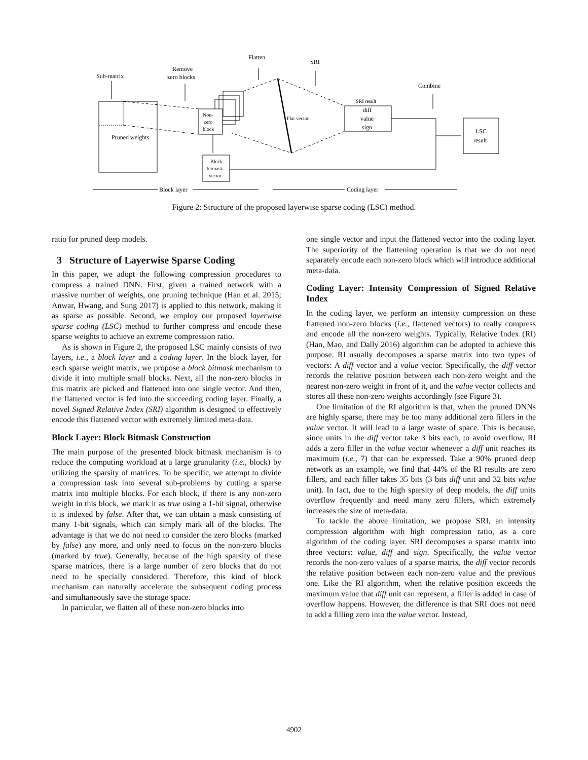Sub-matrix
Remove
zero blocks
Flatten
SRI
Combine
Pruned weights
Non-
zero
block
Flat vector
SRI result
diff
value
sign
LSC
result
Block
bitmask
vector
Block layer
Coding layer
Figure 2: Structure of the proposed layerwise sparse coding (LSC) method.
ratio for pruned deep models.
3 Structure of Layerwise Sparse Coding
In this paper, we adopt the following compression procedures to compress a trained DNN. First, given a trained network with a massive number of weights, one pruning technique (Han et al. 2015; Anwar, Hwang, and Sung 2017) is applied to this network, making it as sparse as possible. Second, we employ our proposed layerwise sparse coding (LSC) method to further compress and encode these sparse weights to achieve an extreme compression ratio.
As is shown in Figure 2, the proposed LSC mainly consists of two layers, i.e., a block layer and a coding layer. In the block layer, for each sparse weight matrix, we propose a block bitmask mechanism to divide it into multiple small blocks. Next, all the non-zero blocks in this matrix are picked and flattened into one single vector. And then, the flattened vector is fed into the succeeding coding layer. Finally, a novel Signed Relative Index (SRI) algorithm is designed to effectively encode this flattened vector with extremely limited meta-data.
Block Layer: Block Bitmask Construction
The main purpose of the presented block bitmask mechanism is to reduce the computing workload at a large granularity (i.e., block) by utilizing the sparsity of matrices. To be specific, we attempt to divide a compression task into several sub-problems by cutting a sparse matrix into multiple blocks. For each block, if there is any non-zero weight in this block, we mark it as true using a 1-bit signal, otherwise it is indexed by false. After that, we can obtain a mask consisting of many 1-bit signals, which can simply mark all of the blocks. The advantage is that we do not need to consider the zero blocks (marked by false) any more, and only need to focus on the non-zero blocks (marked by true). Generally, because of the high sparsity of these sparse matrices, there is a large number of zero blocks that do not need to be specially considered. Therefore, this kind of block mechanism can naturally accelerate the subsequent coding process and simultaneously save the storage space.
In particular, we flatten all of these non-zero blocks into
one single vector and input the flattened vector into the coding layer. The superiority of the flattening operation is that we do not need separately encode each non-zero block which will introduce additional meta-data.
Coding Layer: Intensity Compression of Signed Relative Index
In the coding layer, we perform an intensity compression on these flattened non-zero blocks (i.e., flattened vectors) to really compress and encode all the non-zero weights. Typically, Relative Index (RI) (Han, Mao, and Dally 2016) algorithm can be adopted to achieve this purpose. RI usually decomposes a sparse matrix into two types of vectors: A diff vector and a value vector. Specifically, the diff vector records the relative position between each non-zero weight and the nearest non-zero weight in front of it, and the value vector collects and stores all these non-zero weights accordingly (see Figure 3).
One limitation of the RI algorithm is that, when the pruned DNNs are highly sparse, there may be too many additional zero fillers in the value vector. It will lead to a large waste of space. This is because, since units in the diff vector take 3 bits each, to avoid overflow, RI adds a zero filler in the value vector whenever a diff unit reaches its maximum (i.e., 7) that can be expressed. Take a 90% pruned deep network as an example, we find that 44% of the RI results are zero fillers, and each filler takes 35 bits (3 bits diff unit and 32 bits value unit). In fact, due to the high sparsity of deep models, the diff units overflow frequently and need many zero fillers, which extremely increases the size of meta-data.
To tackle the above limitation, we propose SRI, an intensity compression algorithm with high compression ratio, as a core algorithm of the coding layer. SRI decomposes a sparse matrix into three vectors: value, diff and sign. Specifically, the value vector records the non-zero values of a sparse matrix, the diff vector records the relative position between each non-zero value and the previous one. Like the RI algorithm, when the relative position exceeds the maximum value that diff unit can represent, a filler is added in case of overflow happens. However, the difference is that SRI does not need to add a filling zero into the value vector. Instead,
4902